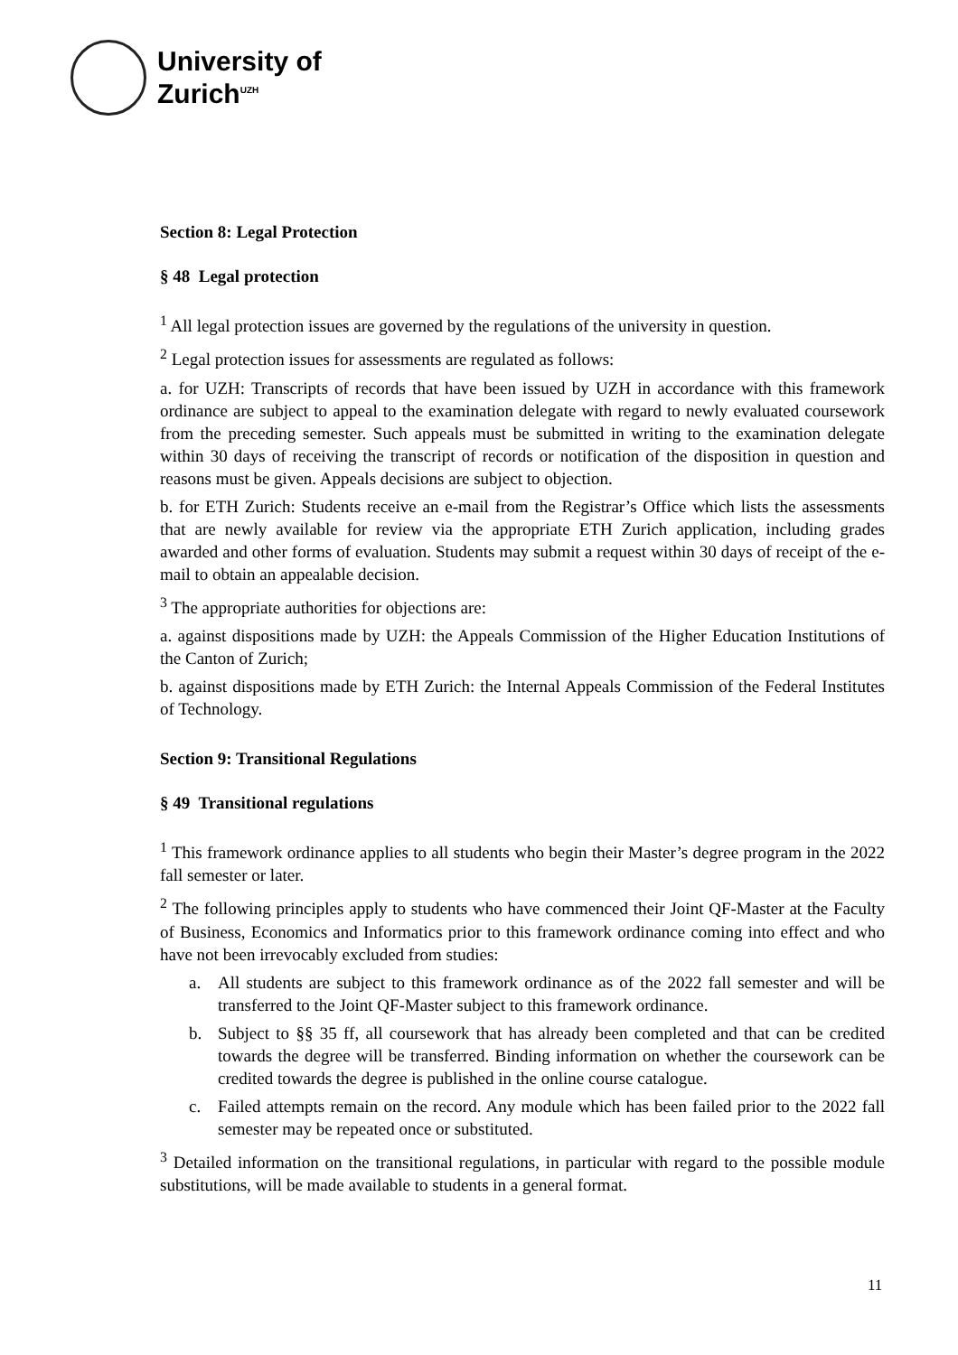University of
Zurich<sup>UZH</sup>
Section 8: Legal Protection
§ 48 Legal protection
<sup>1</sup> All legal protection issues are governed by the regulations of the university in question.
<sup>2</sup> Legal protection issues for assessments are regulated as follows:
a. for UZH: Transcripts of records that have been issued by UZH in accordance with this framework ordinance are subject to appeal to the examination delegate with regard to newly evaluated coursework from the preceding semester. Such appeals must be submitted in writing to the examination delegate within 30 days of receiving the transcript of records or notification of the disposition in question and reasons must be given. Appeals decisions are subject to objection.
b. for ETH Zurich: Students receive an e-mail from the Registrar’s Office which lists the assessments that are newly available for review via the appropriate ETH Zurich application, including grades awarded and other forms of evaluation. Students may submit a request within 30 days of receipt of the e-mail to obtain an appealable decision.
<sup>3</sup> The appropriate authorities for objections are:
a. against dispositions made by UZH: the Appeals Commission of the Higher Education Institutions of the Canton of Zurich;
b. against dispositions made by ETH Zurich: the Internal Appeals Commission of the Federal Institutes of Technology.
Section 9: Transitional Regulations
§ 49 Transitional regulations
<sup>1</sup> This framework ordinance applies to all students who begin their Master’s degree program in the 2022 fall semester or later.
<sup>2</sup> The following principles apply to students who have commenced their Joint QF-Master at the Faculty of Business, Economics and Informatics prior to this framework ordinance coming into effect and who have not been irrevocably excluded from studies:
a. All students are subject to this framework ordinance as of the 2022 fall semester and will be transferred to the Joint QF-Master subject to this framework ordinance.
b. Subject to §§ 35 ff, all coursework that has already been completed and that can be credited towards the degree will be transferred. Binding information on whether the coursework can be credited towards the degree is published in the online course catalogue.
c. Failed attempts remain on the record. Any module which has been failed prior to the 2022 fall semester may be repeated once or substituted.
<sup>3</sup> Detailed information on the transitional regulations, in particular with regard to the possible module substitutions, will be made available to students in a general format.
11